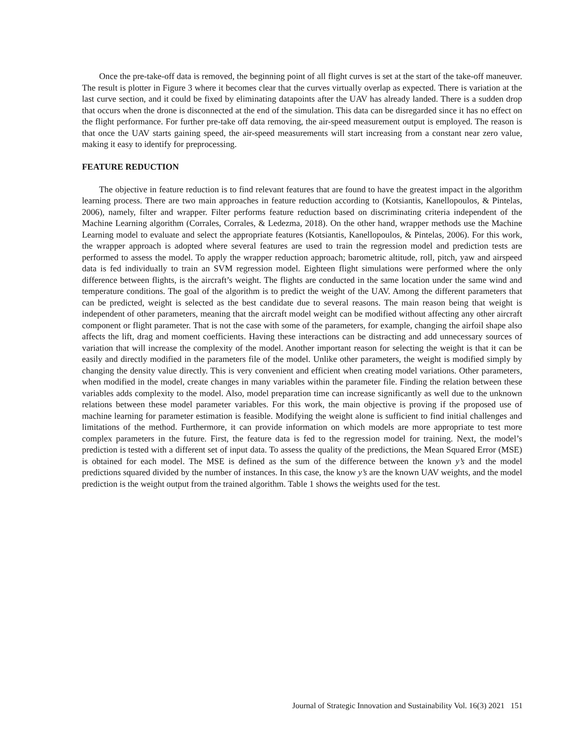Once the pre-take-off data is removed, the beginning point of all flight curves is set at the start of the take-off maneuver. The result is plotter in Figure 3 where it becomes clear that the curves virtually overlap as expected. There is variation at the last curve section, and it could be fixed by eliminating datapoints after the UAV has already landed. There is a sudden drop that occurs when the drone is disconnected at the end of the simulation. This data can be disregarded since it has no effect on the flight performance. For further pre-take off data removing, the air-speed measurement output is employed. The reason is that once the UAV starts gaining speed, the air-speed measurements will start increasing from a constant near zero value, making it easy to identify for preprocessing.
FEATURE REDUCTION
The objective in feature reduction is to find relevant features that are found to have the greatest impact in the algorithm learning process. There are two main approaches in feature reduction according to (Kotsiantis, Kanellopoulos, & Pintelas, 2006), namely, filter and wrapper. Filter performs feature reduction based on discriminating criteria independent of the Machine Learning algorithm (Corrales, Corrales, & Ledezma, 2018). On the other hand, wrapper methods use the Machine Learning model to evaluate and select the appropriate features (Kotsiantis, Kanellopoulos, & Pintelas, 2006). For this work, the wrapper approach is adopted where several features are used to train the regression model and prediction tests are performed to assess the model. To apply the wrapper reduction approach; barometric altitude, roll, pitch, yaw and airspeed data is fed individually to train an SVM regression model. Eighteen flight simulations were performed where the only difference between flights, is the aircraft’s weight. The flights are conducted in the same location under the same wind and temperature conditions. The goal of the algorithm is to predict the weight of the UAV. Among the different parameters that can be predicted, weight is selected as the best candidate due to several reasons. The main reason being that weight is independent of other parameters, meaning that the aircraft model weight can be modified without affecting any other aircraft component or flight parameter. That is not the case with some of the parameters, for example, changing the airfoil shape also affects the lift, drag and moment coefficients. Having these interactions can be distracting and add unnecessary sources of variation that will increase the complexity of the model. Another important reason for selecting the weight is that it can be easily and directly modified in the parameters file of the model. Unlike other parameters, the weight is modified simply by changing the density value directly. This is very convenient and efficient when creating model variations. Other parameters, when modified in the model, create changes in many variables within the parameter file. Finding the relation between these variables adds complexity to the model. Also, model preparation time can increase significantly as well due to the unknown relations between these model parameter variables. For this work, the main objective is proving if the proposed use of machine learning for parameter estimation is feasible. Modifying the weight alone is sufficient to find initial challenges and limitations of the method. Furthermore, it can provide information on which models are more appropriate to test more complex parameters in the future. First, the feature data is fed to the regression model for training. Next, the model’s prediction is tested with a different set of input data. To assess the quality of the predictions, the Mean Squared Error (MSE) is obtained for each model. The MSE is defined as the sum of the difference between the known y’s and the model predictions squared divided by the number of instances. In this case, the know y’s are the known UAV weights, and the model prediction is the weight output from the trained algorithm. Table 1 shows the weights used for the test.
Journal of Strategic Innovation and Sustainability Vol. 16(3) 2021 151